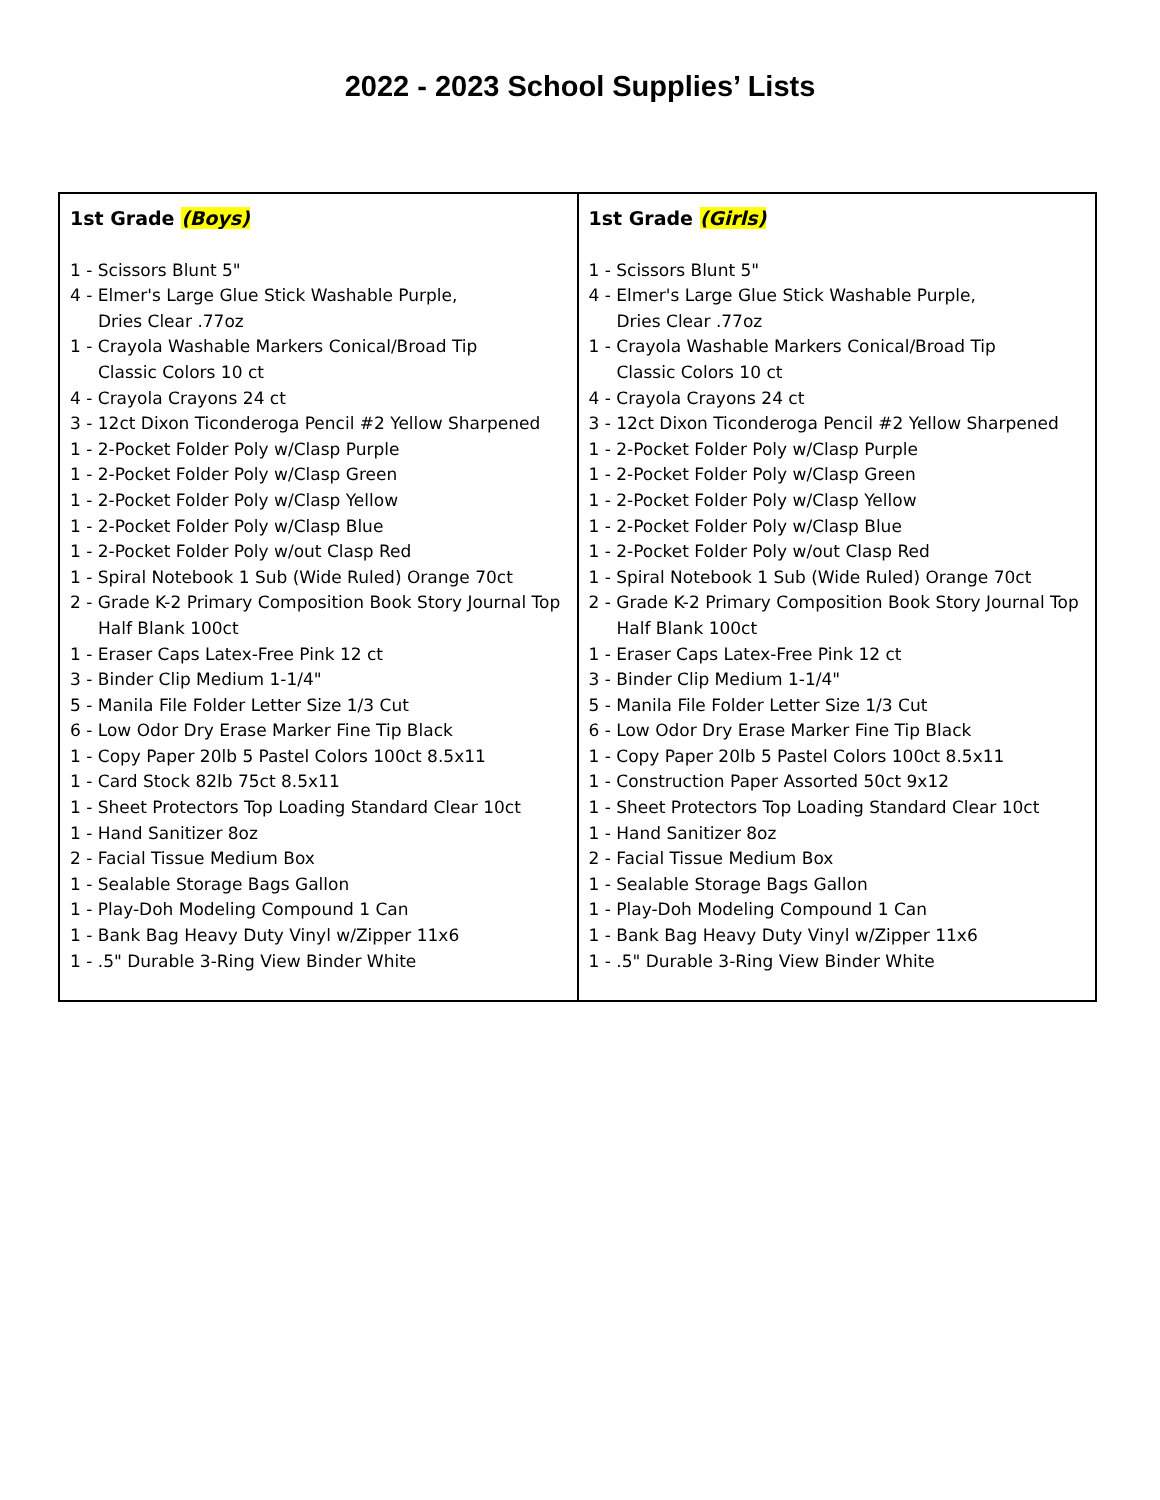2022 - 2023 School Supplies’ Lists
| 1st Grade (Boys) 1 - Scissors Blunt 5" 4 - Elmer's Large Glue Stick Washable Purple, Dries Clear .77oz 1 - Crayola Washable Markers Conical/Broad Tip Classic Colors 10 ct 4 - Crayola Crayons 24 ct 3 - 12ct Dixon Ticonderoga Pencil #2 Yellow Sharpened 1 - 2-Pocket Folder Poly w/Clasp Purple 1 - 2-Pocket Folder Poly w/Clasp Green 1 - 2-Pocket Folder Poly w/Clasp Yellow 1 - 2-Pocket Folder Poly w/Clasp Blue 1 - 2-Pocket Folder Poly w/out Clasp Red 1 - Spiral Notebook 1 Sub (Wide Ruled) Orange 70ct 2 - Grade K-2 Primary Composition Book Story Journal Top Half Blank 100ct 1 - Eraser Caps Latex-Free Pink 12 ct 3 - Binder Clip Medium 1-1/4" 5 - Manila File Folder Letter Size 1/3 Cut 6 - Low Odor Dry Erase Marker Fine Tip Black 1 - Copy Paper 20lb 5 Pastel Colors 100ct 8.5x11 1 - Card Stock 82lb 75ct 8.5x11 1 - Sheet Protectors Top Loading Standard Clear 10ct 1 - Hand Sanitizer 8oz 2 - Facial Tissue Medium Box 1 - Sealable Storage Bags Gallon 1 - Play-Doh Modeling Compound 1 Can 1 - Bank Bag Heavy Duty Vinyl w/Zipper 11x6 1 - .5" Durable 3-Ring View Binder White | 1st Grade (Girls) 1 - Scissors Blunt 5" 4 - Elmer's Large Glue Stick Washable Purple, Dries Clear .77oz 1 - Crayola Washable Markers Conical/Broad Tip Classic Colors 10 ct 4 - Crayola Crayons 24 ct 3 - 12ct Dixon Ticonderoga Pencil #2 Yellow Sharpened 1 - 2-Pocket Folder Poly w/Clasp Purple 1 - 2-Pocket Folder Poly w/Clasp Green 1 - 2-Pocket Folder Poly w/Clasp Yellow 1 - 2-Pocket Folder Poly w/Clasp Blue 1 - 2-Pocket Folder Poly w/out Clasp Red 1 - Spiral Notebook 1 Sub (Wide Ruled) Orange 70ct 2 - Grade K-2 Primary Composition Book Story Journal Top Half Blank 100ct 1 - Eraser Caps Latex-Free Pink 12 ct 3 - Binder Clip Medium 1-1/4" 5 - Manila File Folder Letter Size 1/3 Cut 6 - Low Odor Dry Erase Marker Fine Tip Black 1 - Copy Paper 20lb 5 Pastel Colors 100ct 8.5x11 1 - Construction Paper Assorted 50ct 9x12 1 - Sheet Protectors Top Loading Standard Clear 10ct 1 - Hand Sanitizer 8oz 2 - Facial Tissue Medium Box 1 - Sealable Storage Bags Gallon 1 - Play-Doh Modeling Compound 1 Can 1 - Bank Bag Heavy Duty Vinyl w/Zipper 11x6 1 - .5" Durable 3-Ring View Binder White |